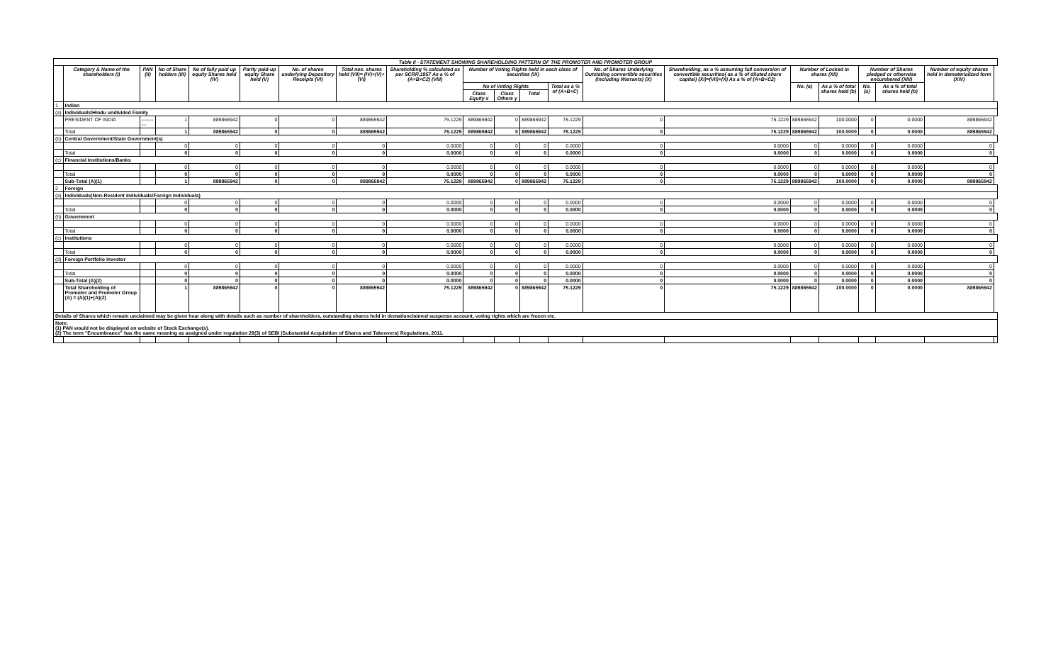| Table II - STATEMENT SHOWING SHAREHOLDING PATTERN OF THE PROMOTER AND PROMOTER GROUP | | | | | | | | | | | | | | | | | | | | |
| | Category & Name of the shareholders (I) | PAN (II) | No of Share holders (III) | No of fully paid up equity Shares held (IV) | Partly paid-up equity Share held (V) | No. of shares underlying Depository Receipts (VI) | Total nos. shares held (VII)= (IV)+(V)+(VI) | Shareholding % calculated as per SCRR,1957 As a % of (A+B+C2) (VIII) | Number of Voting Rights held in each class of securities (IX) | | | | No. of Shares Underlying Outstating convertible securities (including Warrants) (X) | Shareholding, as a % assuming full conversion of convertible securities( as a % of diluted share capital) (XI)=(VII)+(X) As a % of (A+B+C2) | Number of Locked in shares (XII) | | Number of Shares pledged or otherwise encumbered (XIII) | | Number of equity shares held in dematerialized form (XIV) | |
| | | | | | | | | | No of Voting Rights | | | Total as a % of (A+B+C) | | | No. (a) | As a % of total shares held (b) | No. (a) | As a % of total shares held (b) | | |
| | | | | | | | | | Class Equity x | Class Others y | Total | | | | | | | | | |
| 1 | Indian | | | | | | | | | | | | | | | | | | | |
| (a) | Individuals/Hindu undivided Family | | | | | | | | | | | | | | | | | | | |
| | PRESIDENT OF INDIA | ---------- | 1 | 889865942 | 0 | 0 | 889865942 | 75.1229 | 889865942 | 0 | 889865942 | 75.1229 | 0 | 75.1229 | 889865942 | 100.0000 | 0 | 0.0000 | 889865942 | |
| | Total | | 1 | 889865942 | 0 | 0 | 889865942 | 75.1229 | 889865942 | 0 | 889865942 | 75.1229 | 0 | 75.1229 | 889865942 | 100.0000 | 0 | 0.0000 | 889865942 | |
| (b) | Central Government/State Government(s) | | | | | | | | | | | | | | | | | | | |
| | | | 0 | 0 | 0 | 0 | 0 | 0.0000 | 0 | 0 | 0 | 0.0000 | 0 | 0.0000 | 0 | 0.0000 | 0 | 0.0000 | 0 | |
| | Total | | 0 | 0 | 0 | 0 | 0 | 0.0000 | 0 | 0 | 0 | 0.0000 | 0 | 0.0000 | 0 | 0.0000 | 0 | 0.0000 | 0 | |
| (c) | Financial Institutions/Banks | | | | | | | | | | | | | | | | | | | |
| | | | 0 | 0 | 0 | 0 | 0 | 0.0000 | 0 | 0 | 0 | 0.0000 | 0 | 0.0000 | 0 | 0.0000 | 0 | 0.0000 | 0 | |
| | Total | | 0 | 0 | 0 | 0 | 0 | 0.0000 | 0 | 0 | 0 | 0.0000 | 0 | 0.0000 | 0 | 0.0000 | 0 | 0.0000 | 0 | |
| | Sub-Total (A)(1) | | 1 | 889865942 | 0 | 0 | 889865942 | 75.1229 | 889865942 | 0 | 889865942 | 75.1229 | 0 | 75.1229 | 889865942 | 100.0000 | 0 | 0.0000 | 889865942 | |
| 2 | Foreign | | | | | | | | | | | | | | | | | | | |
| (a) | Individuals(Non-Resident Individuals/Foreign Individuals) | | | | | | | | | | | | | | | | | | | |
| | | | 0 | 0 | 0 | 0 | 0 | 0.0000 | 0 | 0 | 0 | 0.0000 | 0 | 0.0000 | 0 | 0.0000 | 0 | 0.0000 | 0 | |
| | Total | | 0 | 0 | 0 | 0 | 0 | 0.0000 | 0 | 0 | 0 | 0.0000 | 0 | 0.0000 | 0 | 0.0000 | 0 | 0.0000 | 0 | |
| (b) | Government | | | | | | | | | | | | | | | | | | | |
| | | | 0 | 0 | 0 | 0 | 0 | 0.0000 | 0 | 0 | 0 | 0.0000 | 0 | 0.0000 | 0 | 0.0000 | 0 | 0.0000 | 0 | |
| | Total | | 0 | 0 | 0 | 0 | 0 | 0.0000 | 0 | 0 | 0 | 0.0000 | 0 | 0.0000 | 0 | 0.0000 | 0 | 0.0000 | 0 | |
| (c) | Institutions | | | | | | | | | | | | | | | | | | | |
| | | | 0 | 0 | 0 | 0 | 0 | 0.0000 | 0 | 0 | 0 | 0.0000 | 0 | 0.0000 | 0 | 0.0000 | 0 | 0.0000 | 0 | |
| | Total | | 0 | 0 | 0 | 0 | 0 | 0.0000 | 0 | 0 | 0 | 0.0000 | 0 | 0.0000 | 0 | 0.0000 | 0 | 0.0000 | 0 | |
| (d) | Foreign Portfolio Investor | | | | | | | | | | | | | | | | | | | |
| | | | 0 | 0 | 0 | 0 | 0 | 0.0000 | 0 | 0 | 0 | 0.0000 | 0 | 0.0000 | 0 | 0.0000 | 0 | 0.0000 | 0 | |
| | Total | | 0 | 0 | 0 | 0 | 0 | 0.0000 | 0 | 0 | 0 | 0.0000 | 0 | 0.0000 | 0 | 0.0000 | 0 | 0.0000 | 0 | |
| | Sub-Total (A)(2) | | 0 | 0 | 0 | 0 | 0 | 0.0000 | 0 | 0 | 0 | 0.0000 | 0 | 0.0000 | 0 | 0.0000 | 0 | 0.0000 | 0 | |
| | Total Shareholding of Promoter and Promoter Group (A) = (A)(1)+(A)(2) | | 1 | 889865942 | 0 | 0 | 889865942 | 75.1229 | 889865942 | 0 | 889865942 | 75.1229 | 0 | 75.1229 | 889865942 | 100.0000 | 0 | 0.0000 | 889865942 | |
| Details of Shares which remain unclaimed may be given hear along with details such as number of shareholders, outstanding shares held in demat/unclaimed suspense account, voting rights which are frozen etc. | | | | | | | | | | | | | | | | | | | | |
| Note: (1) PAN would not be displayed on website of Stock Exchange(s). (2) The term "Encumbrance" has the same meaning as assigned under regulation 28(3) of SEBI (Substantial Acquisition of Shares and Takeovers) Regulations, 2011. | | | | | | | | | | | | | | | | | | | | |